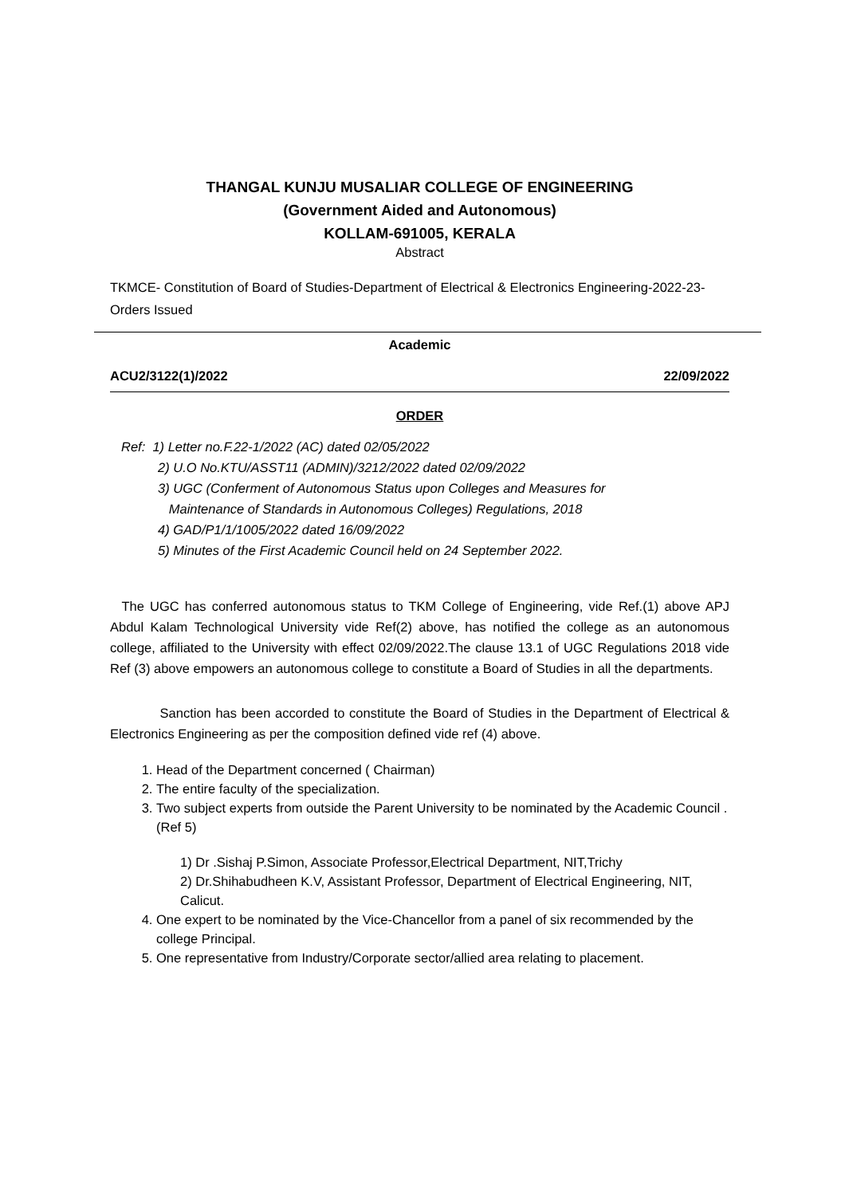THANGAL KUNJU MUSALIAR COLLEGE OF ENGINEERING
(Government Aided and Autonomous)
KOLLAM-691005, KERALA
Abstract
TKMCE- Constitution of Board of Studies-Department of Electrical & Electronics Engineering-2022-23- Orders Issued
Academic
ACU2/3122(1)/2022 22/09/2022
ORDER
Ref: 1) Letter no.F.22-1/2022 (AC) dated 02/05/2022
2) U.O No.KTU/ASST11 (ADMIN)/3212/2022 dated 02/09/2022
3) UGC (Conferment of Autonomous Status upon Colleges and Measures for
Maintenance of Standards in Autonomous Colleges) Regulations, 2018
4) GAD/P1/1/1005/2022 dated 16/09/2022
5) Minutes of the First Academic Council held on 24 September 2022.
The UGC has conferred autonomous status to TKM College of Engineering, vide Ref.(1) above APJ Abdul Kalam Technological University vide Ref(2) above, has notified the college as an autonomous college, affiliated to the University with effect 02/09/2022.The clause 13.1 of UGC Regulations 2018 vide Ref (3) above empowers an autonomous college to constitute a Board of Studies in all the departments.
Sanction has been accorded to constitute the Board of Studies in the Department of Electrical & Electronics Engineering as per the composition defined vide ref (4) above.
1. Head of the Department concerned ( Chairman)
2. The entire faculty of the specialization.
3. Two subject experts from outside the Parent University to be nominated by the Academic Council .(Ref 5)
1) Dr .Sishaj P.Simon, Associate Professor,Electrical Department, NIT,Trichy
2) Dr.Shihabudheen K.V, Assistant Professor, Department of Electrical Engineering, NIT, Calicut.
4. One expert to be nominated by the Vice-Chancellor from a panel of six recommended by the college Principal.
5. One representative from Industry/Corporate sector/allied area relating to placement.